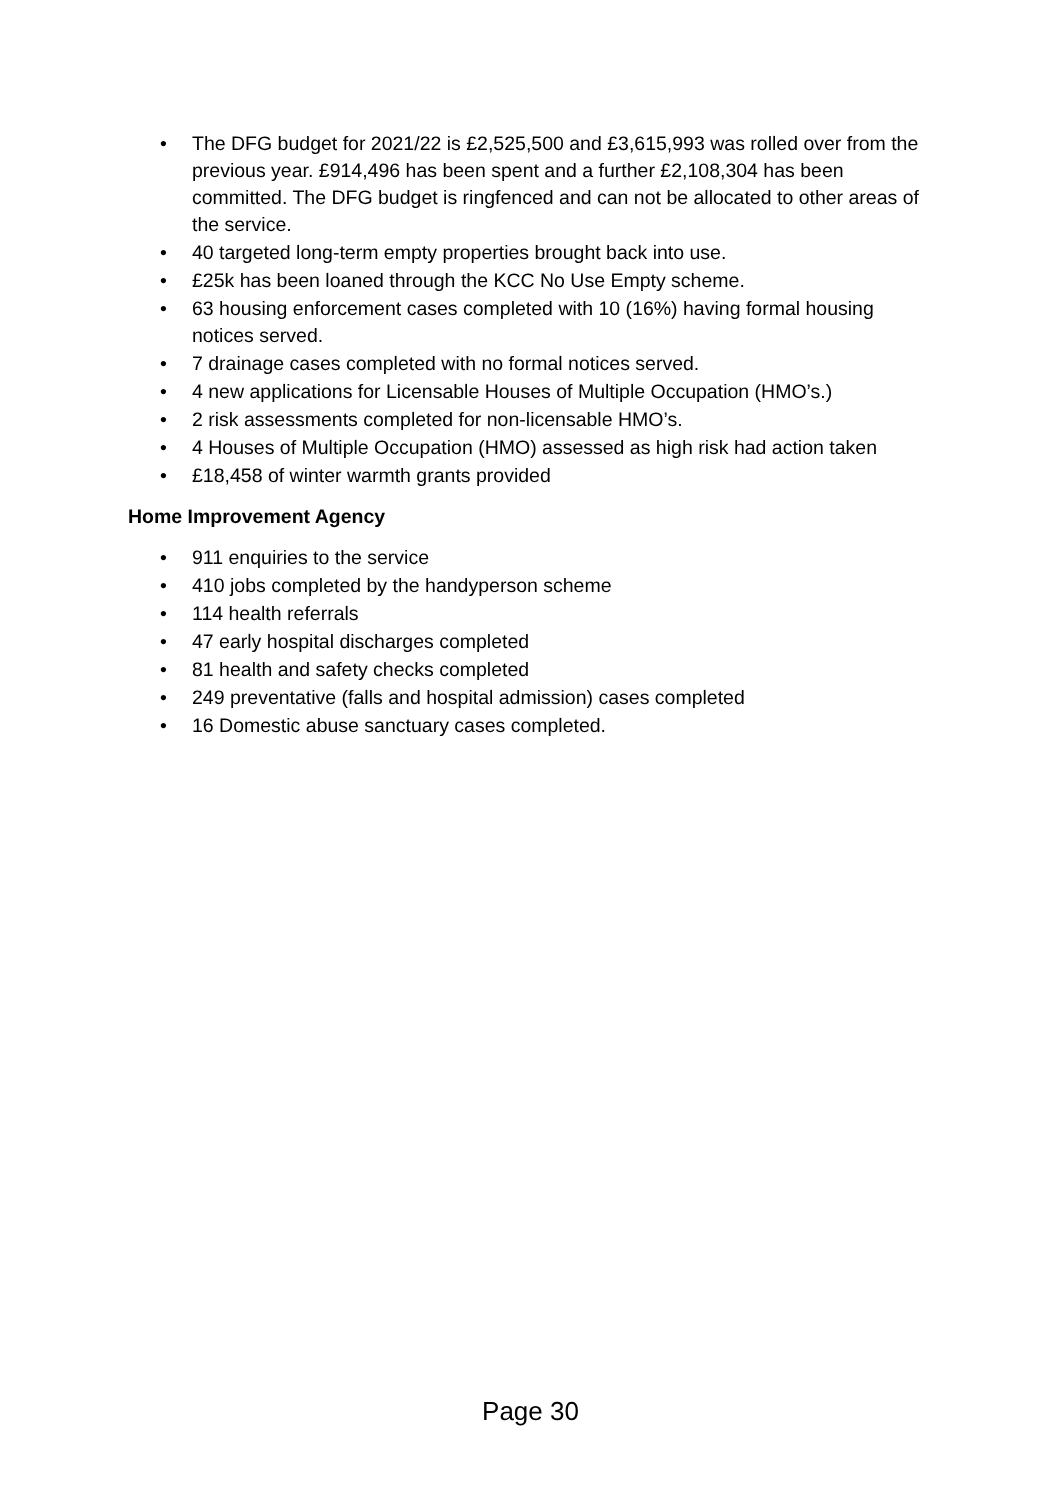• The DFG budget for 2021/22 is £2,525,500 and £3,615,993 was rolled over from the previous year. £914,496 has been spent and a further £2,108,304 has been committed. The DFG budget is ringfenced and can not be allocated to other areas of the service.
• 40 targeted long-term empty properties brought back into use.
• £25k has been loaned through the KCC No Use Empty scheme.
• 63 housing enforcement cases completed with 10 (16%) having formal housing notices served.
• 7 drainage cases completed with no formal notices served.
• 4 new applications for Licensable Houses of Multiple Occupation (HMO’s.)
• 2 risk assessments completed for non-licensable HMO’s.
• 4 Houses of Multiple Occupation (HMO) assessed as high risk had action taken
• £18,458 of winter warmth grants provided
Home Improvement Agency
• 911 enquiries to the service
• 410 jobs completed by the handyperson scheme
• 114 health referrals
• 47 early hospital discharges completed
• 81 health and safety checks completed
• 249 preventative (falls and hospital admission) cases completed
• 16 Domestic abuse sanctuary cases completed.
Page 30